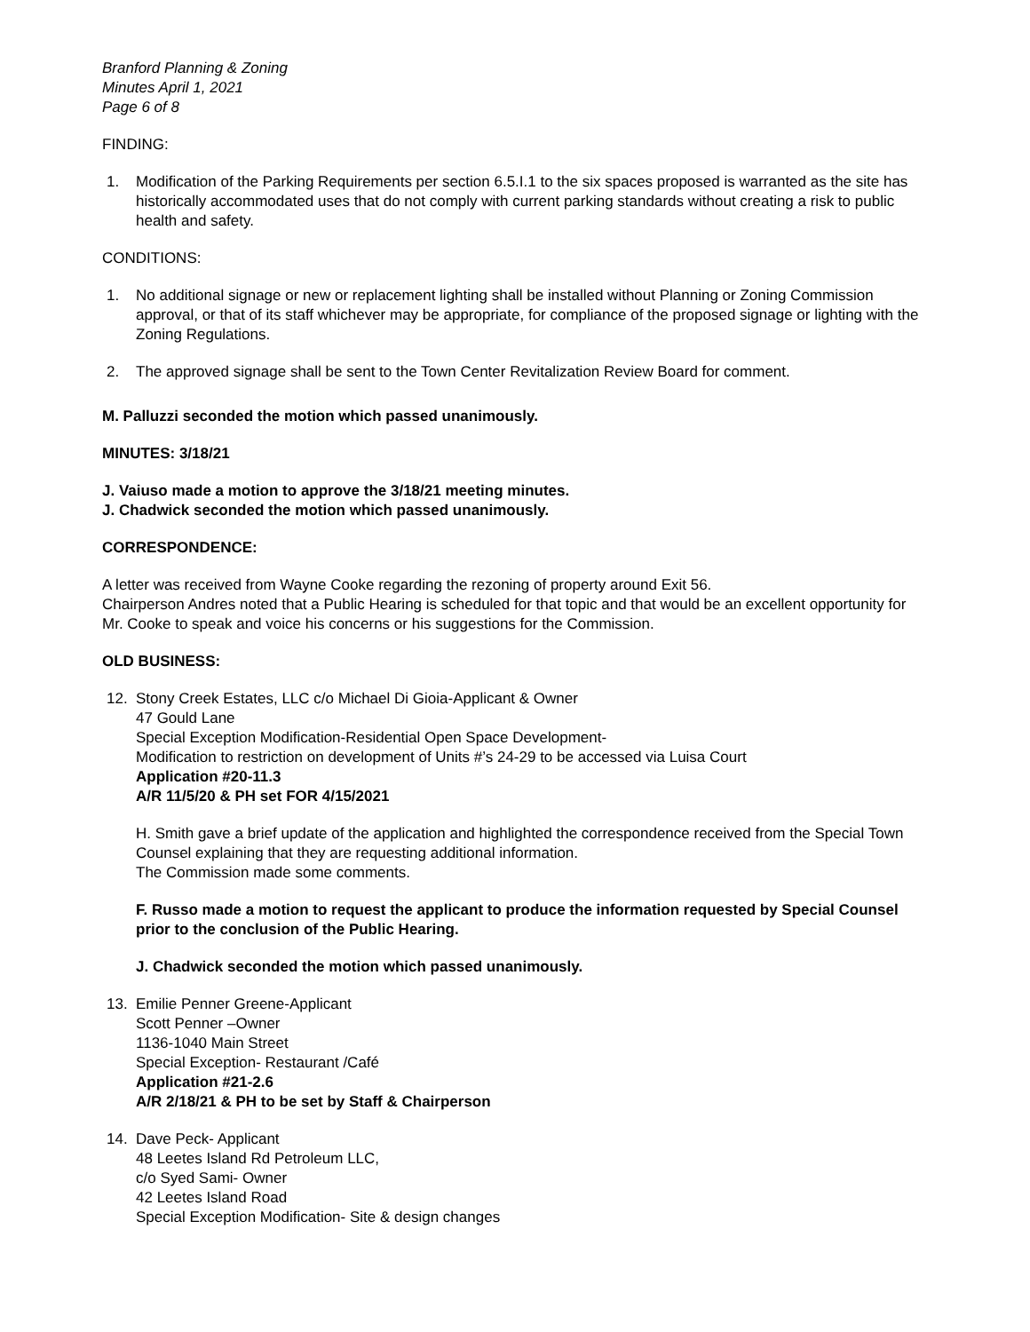Branford Planning & Zoning
Minutes April 1, 2021
Page 6 of 8
FINDING:
1. Modification of the Parking Requirements per section 6.5.I.1 to the six spaces proposed is warranted as the site has historically accommodated uses that do not comply with current parking standards without creating a risk to public health and safety.
CONDITIONS:
1. No additional signage or new or replacement lighting shall be installed without Planning or Zoning Commission approval, or that of its staff whichever may be appropriate, for compliance of the proposed signage or lighting with the Zoning Regulations.
2. The approved signage shall be sent to the Town Center Revitalization Review Board for comment.
M. Palluzzi seconded the motion which passed unanimously.
MINUTES: 3/18/21
J. Vaiuso made a motion to approve the 3/18/21 meeting minutes.
J. Chadwick seconded the motion which passed unanimously.
CORRESPONDENCE:
A letter was received from Wayne Cooke regarding the rezoning of property around Exit 56.
Chairperson Andres noted that a Public Hearing is scheduled for that topic and that would be an excellent opportunity for Mr. Cooke to speak and voice his concerns or his suggestions for the Commission.
OLD BUSINESS:
12. Stony Creek Estates, LLC c/o Michael Di Gioia-Applicant & Owner
47 Gould Lane
Special Exception Modification-Residential Open Space Development-
Modification to restriction on development of Units #’s 24-29 to be accessed via Luisa Court
Application #20-11.3
A/R 11/5/20 & PH set FOR 4/15/2021
H. Smith gave a brief update of the application and highlighted the correspondence received from the Special Town Counsel explaining that they are requesting additional information.
The Commission made some comments.
F. Russo made a motion to request the applicant to produce the information requested by Special Counsel prior to the conclusion of the Public Hearing.
J. Chadwick seconded the motion which passed unanimously.
13. Emilie Penner Greene-Applicant
Scott Penner –Owner
1136-1040 Main Street
Special Exception- Restaurant /Café
Application #21-2.6
A/R 2/18/21 & PH to be set by Staff & Chairperson
14. Dave Peck- Applicant
48 Leetes Island Rd Petroleum LLC,
c/o Syed Sami- Owner
42 Leetes Island Road
Special Exception Modification- Site & design changes